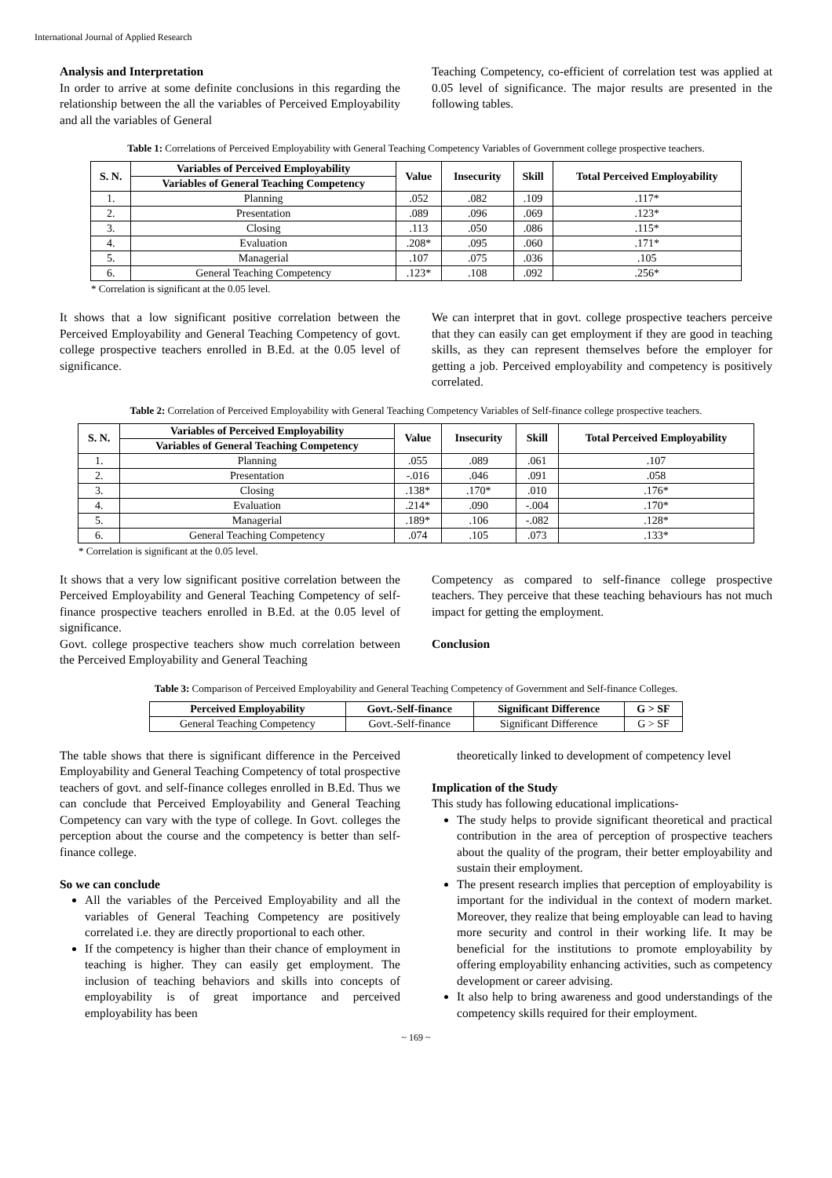International Journal of Applied Research
Analysis and Interpretation
In order to arrive at some definite conclusions in this regarding the relationship between the all the variables of Perceived Employability and all the variables of General
Teaching Competency, co-efficient of correlation test was applied at 0.05 level of significance. The major results are presented in the following tables.
Table 1: Correlations of Perceived Employability with General Teaching Competency Variables of Government college prospective teachers.
| S. N. | Variables of Perceived Employability | Value | Insecurity | Skill | Total Perceived Employability |
| --- | --- | --- | --- | --- | --- |
| | Variables of General Teaching Competency | | | | |
| 1. | Planning | .052 | .082 | .109 | .117* |
| 2. | Presentation | .089 | .096 | .069 | .123* |
| 3. | Closing | .113 | .050 | .086 | .115* |
| 4. | Evaluation | .208* | .095 | .060 | .171* |
| 5. | Managerial | .107 | .075 | .036 | .105 |
| 6. | General Teaching Competency | .123* | .108 | .092 | .256* |
* Correlation is significant at the 0.05 level.
It shows that a low significant positive correlation between the Perceived Employability and General Teaching Competency of govt. college prospective teachers enrolled in B.Ed. at the 0.05 level of significance.
We can interpret that in govt. college prospective teachers perceive that they can easily can get employment if they are good in teaching skills, as they can represent themselves before the employer for getting a job. Perceived employability and competency is positively correlated.
Table 2: Correlation of Perceived Employability with General Teaching Competency Variables of Self-finance college prospective teachers.
| S. N. | Variables of Perceived Employability | Value | Insecurity | Skill | Total Perceived Employability |
| --- | --- | --- | --- | --- | --- |
| | Variables of General Teaching Competency | | | | |
| 1. | Planning | .055 | .089 | .061 | .107 |
| 2. | Presentation | -.016 | .046 | .091 | .058 |
| 3. | Closing | .138* | .170* | .010 | .176* |
| 4. | Evaluation | .214* | .090 | -.004 | .170* |
| 5. | Managerial | .189* | .106 | -.082 | .128* |
| 6. | General Teaching Competency | .074 | .105 | .073 | .133* |
* Correlation is significant at the 0.05 level.
It shows that a very low significant positive correlation between the Perceived Employability and General Teaching Competency of self-finance prospective teachers enrolled in B.Ed. at the 0.05 level of significance.
Govt. college prospective teachers show much correlation between the Perceived Employability and General Teaching
Competency as compared to self-finance college prospective teachers. They perceive that these teaching behaviours has not much impact for getting the employment.
Conclusion
Table 3: Comparison of Perceived Employability and General Teaching Competency of Government and Self-finance Colleges.
| Perceived Employability | Govt.-Self-finance | Significant Difference | G > SF |
| --- | --- | --- | --- |
| General Teaching Competency | Govt.-Self-finance | Significant Difference | G > SF |
The table shows that there is significant difference in the Perceived Employability and General Teaching Competency of total prospective teachers of govt. and self-finance colleges enrolled in B.Ed. Thus we can conclude that Perceived Employability and General Teaching Competency can vary with the type of college. In Govt. colleges the perception about the course and the competency is better than self-finance college.
So we can conclude
All the variables of the Perceived Employability and all the variables of General Teaching Competency are positively correlated i.e. they are directly proportional to each other.
If the competency is higher than their chance of employment in teaching is higher. They can easily get employment. The inclusion of teaching behaviors and skills into concepts of employability is of great importance and perceived employability has been
theoretically linked to development of competency level
Implication of the Study
This study has following educational implications-
The study helps to provide significant theoretical and practical contribution in the area of perception of prospective teachers about the quality of the program, their better employability and sustain their employment.
The present research implies that perception of employability is important for the individual in the context of modern market. Moreover, they realize that being employable can lead to having more security and control in their working life. It may be beneficial for the institutions to promote employability by offering employability enhancing activities, such as competency development or career advising.
It also help to bring awareness and good understandings of the competency skills required for their employment.
~ 169 ~